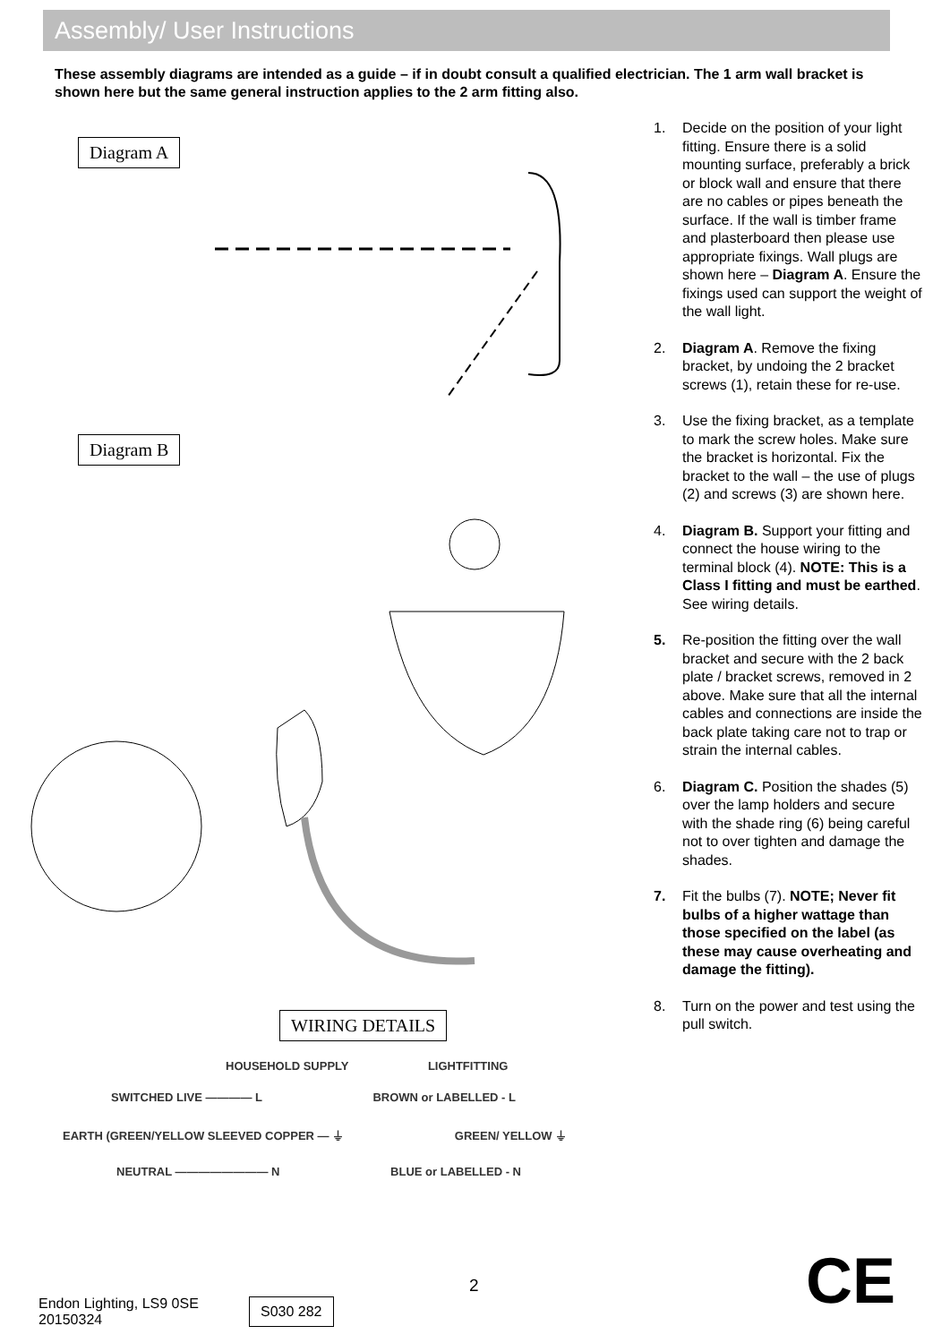Assembly/ User Instructions
These assembly diagrams are intended as a guide – if in doubt consult a qualified electrician. The 1 arm wall bracket is shown here but the same general instruction applies to the 2 arm fitting also.
Diagram A
Diagram B
WIRING DETAILS
HOUSEHOLD SUPPLY LIGHTFITTING
SWITCHED LIVE ———— L BROWN or LABELLED - L
EARTH (GREEN/YELLOW SLEEVED COPPER — ⏚ GREEN/ YELLOW ⏚
NEUTRAL ———————— N BLUE or LABELLED - N
1. Decide on the position of your light fitting. Ensure there is a solid mounting surface, preferably a brick or block wall and ensure that there are no cables or pipes beneath the surface. If the wall is timber frame and plasterboard then please use appropriate fixings. Wall plugs are shown here – Diagram A. Ensure the fixings used can support the weight of the wall light.
2. Diagram A. Remove the fixing bracket, by undoing the 2 bracket screws (1), retain these for re-use.
3. Use the fixing bracket, as a template to mark the screw holes. Make sure the bracket is horizontal. Fix the bracket to the wall – the use of plugs (2) and screws (3) are shown here.
4. Diagram B. Support your fitting and connect the house wiring to the terminal block (4). NOTE: This is a Class I fitting and must be earthed. See wiring details.
5. Re-position the fitting over the wall bracket and secure with the 2 back plate / bracket screws, removed in 2 above. Make sure that all the internal cables and connections are inside the back plate taking care not to trap or strain the internal cables.
6. Diagram C. Position the shades (5) over the lamp holders and secure with the shade ring (6) being careful not to over tighten and damage the shades.
7. Fit the bulbs (7). NOTE; Never fit bulbs of a higher wattage than those specified on the label (as these may cause overheating and damage the fitting).
8. Turn on the power and test using the pull switch.
2 CE
Endon Lighting, LS9 0SE
20150324
S030 282